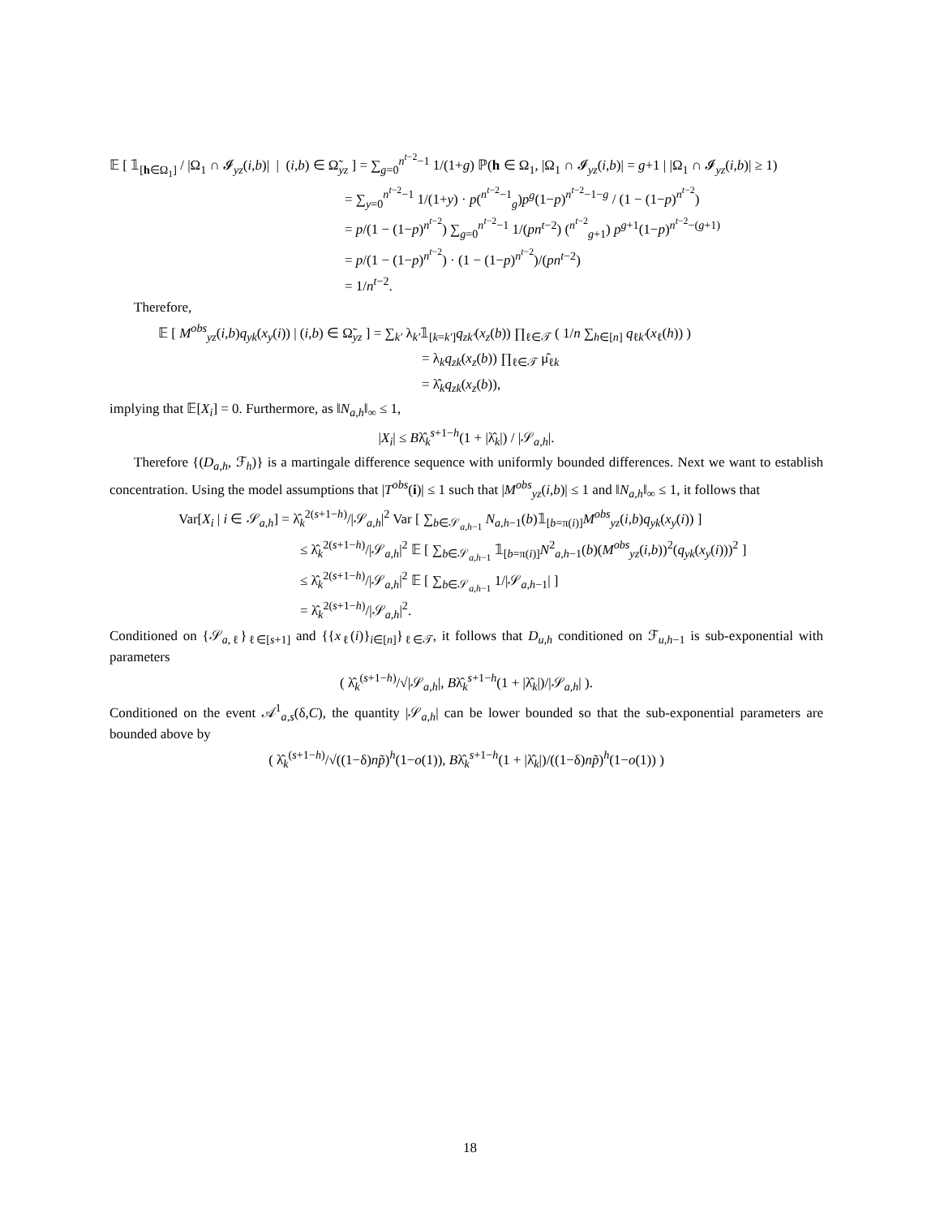𝔼 [ 𝟙<sub>[h∈Ω<sub>1</sub>]</sub> / |Ω<sub>1</sub> ∩ 𝓘<sub>yz</sub>(i,b)| | (i,b) ∈ Ω̃<sub>yz</sub> ] = ∑<sub>g=0</sub><sup>n<sup>t−2</sup>−1</sup> 1/(1+g) ℙ(h ∈ Ω<sub>1</sub>, |Ω<sub>1</sub> ∩ 𝓘<sub>yz</sub>(i,b)| = g+1 | |Ω<sub>1</sub> ∩ 𝓘<sub>yz</sub>(i,b)| ≥ 1)
= ∑<sub>y=0</sub><sup>n<sup>t−2</sup>−1</sup> 1/(1+y) · p(<sup>n<sup>t−2</sup>−1</sup><sub>g</sub>)p<sup>g</sup>(1−p)<sup>n<sup>t−2</sup>−1−g</sup> / (1 − (1−p)<sup>n<sup>t−2</sup></sup>)
= p/(1 − (1−p)<sup>n<sup>t−2</sup></sup>) ∑<sub>g=0</sub><sup>n<sup>t−2</sup>−1</sup> 1/(pn<sup>t−2</sup>) (<sup>n<sup>t−2</sup></sup><sub>g+1</sub>) p<sup>g+1</sup>(1−p)<sup>n<sup>t−2</sup>−(g+1)</sup>
= p/(1 − (1−p)<sup>n<sup>t−2</sup></sup>) · (1 − (1−p)<sup>n<sup>t−2</sup></sup>)/(pn<sup>t−2</sup>)
= 1/n<sup>t−2</sup>.
Therefore,
𝔼 [ M<sup>obs</sup><sub>yz</sub>(i,b)q<sub>yk</sub>(x<sub>y</sub>(i)) | (i,b) ∈ Ω̃<sub>yz</sub> ] = ∑<sub>k′</sub> λ<sub>k′</sub>𝟙<sub>[k=k′]</sub>q<sub>zk′</sub>(x<sub>z</sub>(b)) ∏<sub>ℓ∈𝒯</sub> ( 1/n ∑<sub>h∈[n]</sub> q<sub>ℓk′</sub>(x<sub>ℓ</sub>(h)) )
= λ<sub>k</sub>q<sub>zk</sub>(x<sub>z</sub>(b)) ∏<sub>ℓ∈𝒯</sub> μ̂<sub>ℓk</sub>
= λ̂<sub>k</sub>q<sub>zk</sub>(x<sub>z</sub>(b)),
implying that 𝔼[X<sub>i</sub>] = 0. Furthermore, as ‖N<sub>a,h</sub>‖<sub>∞</sub> ≤ 1,
|X<sub>i</sub>| ≤ Bλ̂<sub>k</sub><sup>s+1−h</sup>(1 + |λ̂<sub>k</sub>|) / |𝒮<sub>a,h</sub>|.
Therefore {(D<sub>a,h</sub>, ℱ<sub>h</sub>)} is a martingale difference sequence with uniformly bounded differences. Next we want to establish concentration. Using the model assumptions that |T<sup>obs</sup>(i)| ≤ 1 such that |M<sup>obs</sup><sub>yz</sub>(i,b)| ≤ 1 and ‖N<sub>a,h</sub>‖<sub>∞</sub> ≤ 1, it follows that
Var[X<sub>i</sub> | i ∈ 𝒮<sub>a,h</sub>] = λ̂<sub>k</sub><sup>2(s+1−h)</sup>/|𝒮<sub>a,h</sub>|<sup>2</sup> Var [ ∑<sub>b∈𝒮<sub>a,h−1</sub></sub> N<sub>a,h−1</sub>(b)𝟙<sub>[b=π(i)]</sub>M<sup>obs</sup><sub>yz</sub>(i,b)q<sub>yk</sub>(x<sub>y</sub>(i)) ]
≤ λ̂<sub>k</sub><sup>2(s+1−h)</sup>/|𝒮<sub>a,h</sub>|<sup>2</sup> 𝔼 [ ∑<sub>b∈𝒮<sub>a,h−1</sub></sub> 𝟙<sub>[b=π(i)]</sub>N<sup>2</sup><sub>a,h−1</sub>(b)(M<sup>obs</sup><sub>yz</sub>(i,b))<sup>2</sup>(q<sub>yk</sub>(x<sub>y</sub>(i)))<sup>2</sup> ]
≤ λ̂<sub>k</sub><sup>2(s+1−h)</sup>/|𝒮<sub>a,h</sub>|<sup>2</sup> 𝔼 [ ∑<sub>b∈𝒮<sub>a,h−1</sub></sub> 1/|𝒮<sub>a,h−1</sub>| ]
= λ̂<sub>k</sub><sup>2(s+1−h)</sup>/|𝒮<sub>a,h</sub>|<sup>2</sup>.
Conditioned on {𝒮<sub>a,ℓ</sub>}<sub>ℓ∈[s+1]</sub> and {{x<sub>ℓ</sub>(i)}<sub>i∈[n]</sub>}<sub>ℓ∈𝒯</sub>, it follows that D<sub>u,h</sub> conditioned on ℱ<sub>u,h−1</sub> is sub-exponential with parameters
( λ̂<sub>k</sub><sup>(s+1−h)</sup>/√|𝒮<sub>a,h</sub>|, Bλ̂<sub>k</sub><sup>s+1−h</sup>(1 + |λ̂<sub>k</sub>|)/|𝒮<sub>a,h</sub>| ).
Conditioned on the event 𝒜<sup>1</sup><sub>a,s</sub>(δ,C), the quantity |𝒮<sub>a,h</sub>| can be lower bounded so that the sub-exponential parameters are bounded above by
( λ̂<sub>k</sub><sup>(s+1−h)</sup>/√((1−δ)np̃)<sup>h</sup>(1−o(1)), Bλ̂<sub>k</sub><sup>s+1−h</sup>(1 + |λ̂<sub>k</sub>|)/((1−δ)np̃)<sup>h</sup>(1−o(1)) )
18